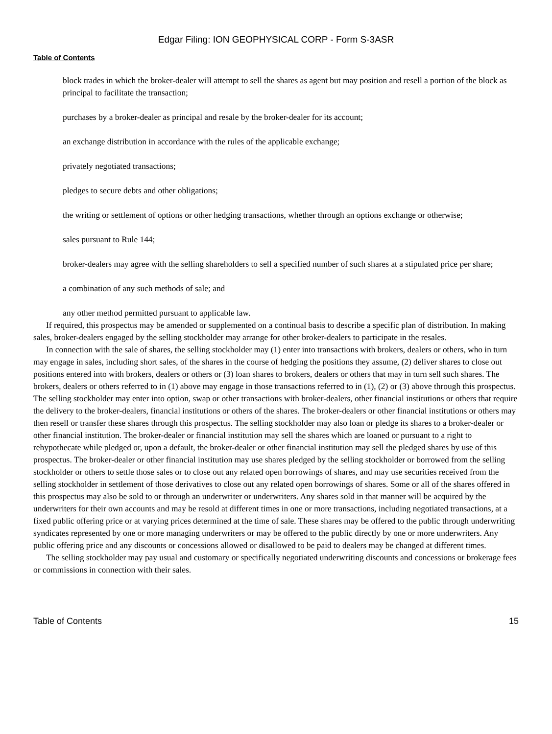Edgar Filing: ION GEOPHYSICAL CORP - Form S-3ASR
Table of Contents
block trades in which the broker-dealer will attempt to sell the shares as agent but may position and resell a portion of the block as principal to facilitate the transaction;
purchases by a broker-dealer as principal and resale by the broker-dealer for its account;
an exchange distribution in accordance with the rules of the applicable exchange;
privately negotiated transactions;
pledges to secure debts and other obligations;
the writing or settlement of options or other hedging transactions, whether through an options exchange or otherwise;
sales pursuant to Rule 144;
broker-dealers may agree with the selling shareholders to sell a specified number of such shares at a stipulated price per share;
a combination of any such methods of sale; and
any other method permitted pursuant to applicable law.
If required, this prospectus may be amended or supplemented on a continual basis to describe a specific plan of distribution. In making sales, broker-dealers engaged by the selling stockholder may arrange for other broker-dealers to participate in the resales.
In connection with the sale of shares, the selling stockholder may (1) enter into transactions with brokers, dealers or others, who in turn may engage in sales, including short sales, of the shares in the course of hedging the positions they assume, (2) deliver shares to close out positions entered into with brokers, dealers or others or (3) loan shares to brokers, dealers or others that may in turn sell such shares. The brokers, dealers or others referred to in (1) above may engage in those transactions referred to in (1), (2) or (3) above through this prospectus. The selling stockholder may enter into option, swap or other transactions with broker-dealers, other financial institutions or others that require the delivery to the broker-dealers, financial institutions or others of the shares. The broker-dealers or other financial institutions or others may then resell or transfer these shares through this prospectus. The selling stockholder may also loan or pledge its shares to a broker-dealer or other financial institution. The broker-dealer or financial institution may sell the shares which are loaned or pursuant to a right to rehypothecate while pledged or, upon a default, the broker-dealer or other financial institution may sell the pledged shares by use of this prospectus. The broker-dealer or other financial institution may use shares pledged by the selling stockholder or borrowed from the selling stockholder or others to settle those sales or to close out any related open borrowings of shares, and may use securities received from the selling stockholder in settlement of those derivatives to close out any related open borrowings of shares. Some or all of the shares offered in this prospectus may also be sold to or through an underwriter or underwriters. Any shares sold in that manner will be acquired by the underwriters for their own accounts and may be resold at different times in one or more transactions, including negotiated transactions, at a fixed public offering price or at varying prices determined at the time of sale. These shares may be offered to the public through underwriting syndicates represented by one or more managing underwriters or may be offered to the public directly by one or more underwriters. Any public offering price and any discounts or concessions allowed or disallowed to be paid to dealers may be changed at different times.
The selling stockholder may pay usual and customary or specifically negotiated underwriting discounts and concessions or brokerage fees or commissions in connection with their sales.
Table of Contents 15